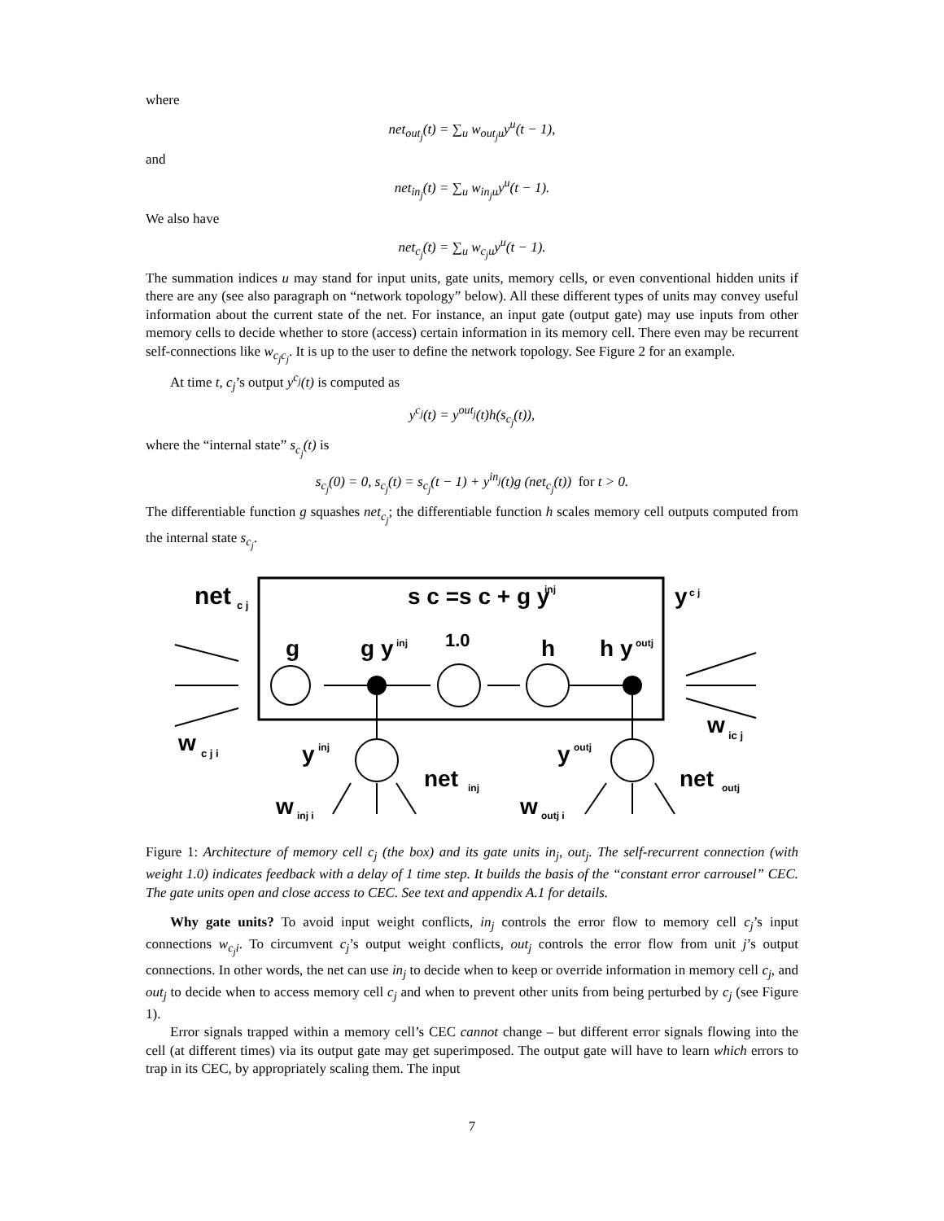where
net<sub>out<sub>j</sub></sub>(t) = ∑<sub>u</sub> w<sub>out<sub>j</sub>u</sub>y<sup>u</sup>(t − 1),
and
net<sub>in<sub>j</sub></sub>(t) = ∑<sub>u</sub> w<sub>in<sub>j</sub>u</sub>y<sup>u</sup>(t − 1).
We also have
net<sub>c<sub>j</sub></sub>(t) = ∑<sub>u</sub> w<sub>c<sub>j</sub>u</sub>y<sup>u</sup>(t − 1).
The summation indices u may stand for input units, gate units, memory cells, or even conventional hidden units if there are any (see also paragraph on “network topology” below). All these different types of units may convey useful information about the current state of the net. For instance, an input gate (output gate) may use inputs from other memory cells to decide whether to store (access) certain information in its memory cell. There even may be recurrent self-connections like w<sub>c<sub>j</sub>c<sub>j</sub></sub>. It is up to the user to define the network topology. See Figure 2 for an example.
At time t, c<sub>j</sub>’s output y<sup>c<sub>j</sub></sup>(t) is computed as
y<sup>c<sub>j</sub></sup>(t) = y<sup>out<sub>j</sub></sup>(t)h(s<sub>c<sub>j</sub></sub>(t)),
where the “internal state” s<sub>c<sub>j</sub></sub>(t) is
s<sub>c<sub>j</sub></sub>(0) = 0, s<sub>c<sub>j</sub></sub>(t) = s<sub>c<sub>j</sub></sub>(t − 1) + y<sup>in<sub>j</sub></sup>(t)g (net<sub>c<sub>j</sub></sub>(t)) for t > 0.
The differentiable function g squashes net<sub>c<sub>j</sub></sub>; the differentiable function h scales memory cell outputs computed from the internal state s<sub>c<sub>j</sub></sub>.
net
c j
s c =s c + g y
inj
y
c j
g
g y
inj
1.0
h
h y
outj
w
c j i
y
inj
net
inj
y
outj
net
outj
w
ic j
w
inj i
w
outj i
Figure 1: Architecture of memory cell c<sub>j</sub> (the box) and its gate units in<sub>j</sub>, out<sub>j</sub>. The self-recurrent connection (with weight 1.0) indicates feedback with a delay of 1 time step. It builds the basis of the “constant error carrousel” CEC. The gate units open and close access to CEC. See text and appendix A.1 for details.
Why gate units? To avoid input weight conflicts, in<sub>j</sub> controls the error flow to memory cell c<sub>j</sub>’s input connections w<sub>c<sub>j</sub>i</sub>. To circumvent c<sub>j</sub>’s output weight conflicts, out<sub>j</sub> controls the error flow from unit j’s output connections. In other words, the net can use in<sub>j</sub> to decide when to keep or override information in memory cell c<sub>j</sub>, and out<sub>j</sub> to decide when to access memory cell c<sub>j</sub> and when to prevent other units from being perturbed by c<sub>j</sub> (see Figure 1).
Error signals trapped within a memory cell’s CEC cannot change – but different error signals flowing into the cell (at different times) via its output gate may get superimposed. The output gate will have to learn which errors to trap in its CEC, by appropriately scaling them. The input
7